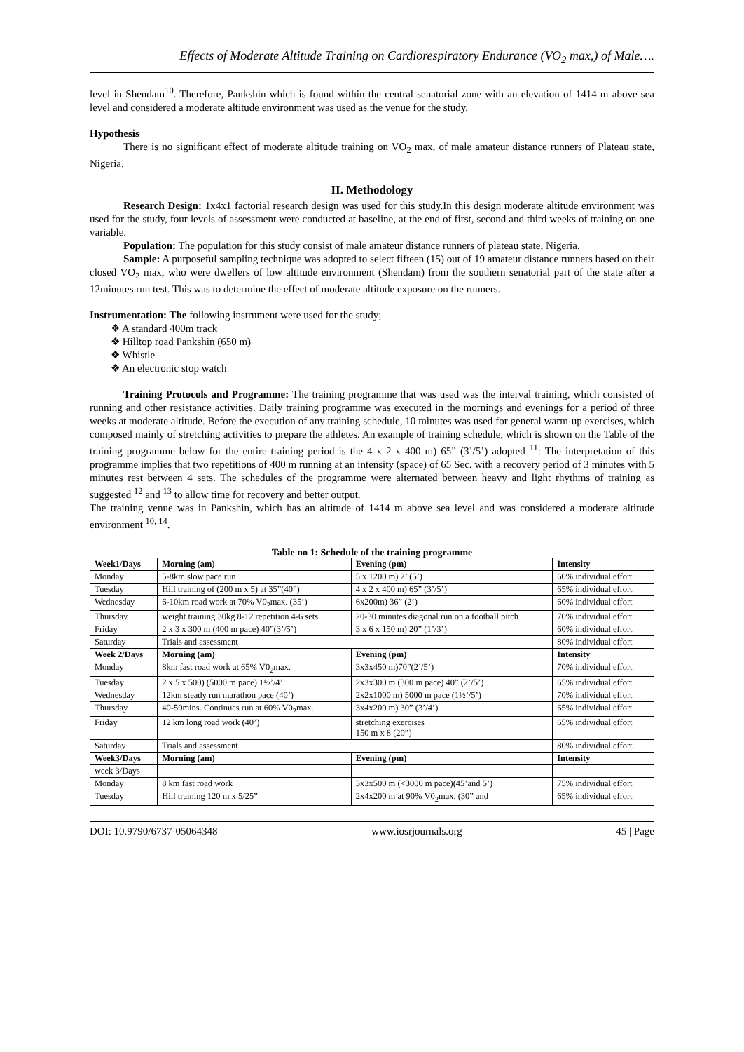Effects of Moderate Altitude Training on Cardiorespiratory Endurance (VO<sub>2</sub> max,) of Male….
level in Shendam<sup>10</sup>. Therefore, Pankshin which is found within the central senatorial zone with an elevation of 1414 m above sea level and considered a moderate altitude environment was used as the venue for the study.
Hypothesis
There is no significant effect of moderate altitude training on VO<sub>2</sub> max, of male amateur distance runners of Plateau state, Nigeria.
II. Methodology
Research Design: 1x4x1 factorial research design was used for this study.In this design moderate altitude environment was used for the study, four levels of assessment were conducted at baseline, at the end of first, second and third weeks of training on one variable.
Population: The population for this study consist of male amateur distance runners of plateau state, Nigeria.
Sample: A purposeful sampling technique was adopted to select fifteen (15) out of 19 amateur distance runners based on their closed VO<sub>2</sub> max, who were dwellers of low altitude environment (Shendam) from the southern senatorial part of the state after a 12minutes run test. This was to determine the effect of moderate altitude exposure on the runners.
Instrumentation: The following instrument were used for the study;
❖ A standard 400m track
❖ Hilltop road Pankshin (650 m)
❖ Whistle
❖ An electronic stop watch
Training Protocols and Programme: The training programme that was used was the interval training, which consisted of running and other resistance activities. Daily training programme was executed in the mornings and evenings for a period of three weeks at moderate altitude. Before the execution of any training schedule, 10 minutes was used for general warm-up exercises, which composed mainly of stretching activities to prepare the athletes. An example of training schedule, which is shown on the Table of the training programme below for the entire training period is the 4 x 2 x 400 m) 65” (3’/5’) adopted <sup>11</sup>: The interpretation of this programme implies that two repetitions of 400 m running at an intensity (space) of 65 Sec. with a recovery period of 3 minutes with 5 minutes rest between 4 sets. The schedules of the programme were alternated between heavy and light rhythms of training as suggested <sup>12</sup> and <sup>13</sup> to allow time for recovery and better output.
The training venue was in Pankshin, which has an altitude of 1414 m above sea level and was considered a moderate altitude environment <sup>10, 14</sup>.
Table no 1: Schedule of the training programme
| Week1/Days | Morning (am) | Evening (pm) | Intensity |
| --- | --- | --- | --- |
| Monday | 5-8km slow pace run | 5 x 1200 m) 2’ (5’) | 60% individual effort |
| Tuesday | Hill training of (200 m x 5) at 35”(40”) | 4 x 2 x 400 m) 65” (3’/5’) | 65% individual effort |
| Wednesday | 6-10km road work at 70% V0<sub>2</sub>max. (35’) | 6x200m) 36” (2’) | 60% individual effort |
| Thursday | weight training 30kg 8-12 repetition 4-6 sets | 20-30 minutes diagonal run on a football pitch | 70% individual effort |
| Friday | 2 x 3 x 300 m (400 m pace) 40”(3’/5’) | 3 x 6 x 150 m) 20” (1’/3’) | 60% individual effort |
| Saturday | Trials and assessment | | 80% individual effort |
| Week 2/Days | Morning (am) | Evening (pm) | Intensity |
| Monday | 8km fast road work at 65% V0<sub>2</sub>max. | 3x3x450 m)70”(2’/5’) | 70% individual effort |
| Tuesday | 2 x 5 x 500) (5000 m pace) 1½’/4’ | 2x3x300 m (300 m pace) 40” (2’/5’) | 65% individual effort |
| Wednesday | 12km steady run marathon pace (40’) | 2x2x1000 m) 5000 m pace (1½’/5’) | 70% individual effort |
| Thursday | 40-50mins. Continues run at 60% V0<sub>2</sub>max. | 3x4x200 m) 30” (3’/4’) | 65% individual effort |
| Friday | 12 km long road work (40’) | stretching exercises 150 m x 8 (20”) | 65% individual effort |
| Saturday | Trials and assessment | | 80% individual effort. |
| Week3/Days | Morning (am) | Evening (pm) | Intensity |
| week 3/Days | | | |
| Monday | 8 km fast road work | 3x3x500 m (<3000 m pace)(45’and 5’) | 75% individual effort |
| Tuesday | Hill training 120 m x 5/25” | 2x4x200 m at 90% V0<sub>2</sub>max. (30” and | 65% individual effort |
DOI: 10.9790/6737-05064348 www.iosrjournals.org 45 | Page